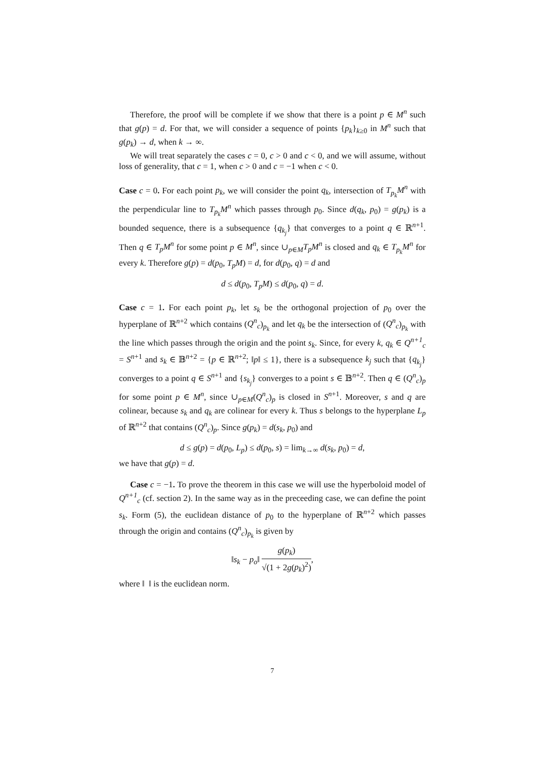Therefore, the proof will be complete if we show that there is a point p ∈ M<sup>n</sup> such that g(p) = d. For that, we will consider a sequence of points {p<sub>k</sub>}<sub>k≥0</sub> in M<sup>n</sup> such that g(p<sub>k</sub>) → d, when k → ∞.
We will treat separately the cases c = 0, c > 0 and c < 0, and we will assume, without loss of generality, that c = 1, when c > 0 and c = −1 when c < 0.
Case c = 0. For each point p<sub>k</sub>, we will consider the point q<sub>k</sub>, intersection of T<sub>p<sub>k</sub></sub>M<sup>n</sup> with the perpendicular line to T<sub>p<sub>k</sub></sub>M<sup>n</sup> which passes through p<sub>0</sub>. Since d(q<sub>k</sub>, p<sub>0</sub>) = g(p<sub>k</sub>) is a bounded sequence, there is a subsequence {q<sub>k<sub>j</sub></sub>} that converges to a point q ∈ ℝ<sup>n+1</sup>. Then q ∈ T<sub>p</sub>M<sup>n</sup> for some point p ∈ M<sup>n</sup>, since ∪<sub>p∈M</sub>T<sub>p</sub>M<sup>n</sup> is closed and q<sub>k</sub> ∈ T<sub>p<sub>k</sub></sub>M<sup>n</sup> for every k. Therefore g(p) = d(p<sub>0</sub>, T<sub>p</sub>M) = d, for d(p<sub>0</sub>, q) = d and
d ≤ d(p<sub>0</sub>, T<sub>p</sub>M) ≤ d(p<sub>0</sub>, q) = d.
Case c = 1. For each point p<sub>k</sub>, let s<sub>k</sub> be the orthogonal projection of p<sub>0</sub> over the hyperplane of ℝ<sup>n+2</sup> which contains (Q<sup>n</sup><sub>c</sub>)<sub>p<sub>k</sub></sub> and let q<sub>k</sub> be the intersection of (Q<sup>n</sup><sub>c</sub>)<sub>p<sub>k</sub></sub> with the line which passes through the origin and the point s<sub>k</sub>. Since, for every k, q<sub>k</sub> ∈ Q<sup>n+1</sup><sub>c</sub> = S<sup>n+1</sup> and s<sub>k</sub> ∈ 𝔹<sup>n+2</sup> = {p ∈ ℝ<sup>n+2</sup>; ‖p‖ ≤ 1}, there is a subsequence k<sub>j</sub> such that {q<sub>k<sub>j</sub></sub>} converges to a point q ∈ S<sup>n+1</sup> and {s<sub>k<sub>j</sub></sub>} converges to a point s ∈ 𝔹<sup>n+2</sup>. Then q ∈ (Q<sup>n</sup><sub>c</sub>)<sub>p</sub> for some point p ∈ M<sup>n</sup>, since ∪<sub>p∈M</sub>(Q<sup>n</sup><sub>c</sub>)<sub>p</sub> is closed in S<sup>n+1</sup>. Moreover, s and q are colinear, because s<sub>k</sub> and q<sub>k</sub> are colinear for every k. Thus s belongs to the hyperplane L<sub>p</sub> of ℝ<sup>n+2</sup> that contains (Q<sup>n</sup><sub>c</sub>)<sub>p</sub>. Since g(p<sub>k</sub>) = d(s<sub>k</sub>, p<sub>0</sub>) and
d ≤ g(p) = d(p<sub>0</sub>, L<sub>p</sub>) ≤ d(p<sub>0</sub>, s) = lim<sub>k→∞</sub> d(s<sub>k</sub>, p<sub>0</sub>) = d,
we have that g(p) = d.
Case c = −1. To prove the theorem in this case we will use the hyperboloid model of Q<sup>n+1</sup><sub>c</sub> (cf. section 2). In the same way as in the preceeding case, we can define the point s<sub>k</sub>. Form (5), the euclidean distance of p<sub>0</sub> to the hyperplane of ℝ<sup>n+2</sup> which passes through the origin and contains (Q<sup>n</sup><sub>c</sub>)<sub>p<sub>k</sub></sub> is given by
‖s<sub>k</sub> − p<sub>o</sub>‖ g(p<sub>k</sub>) √(1 + 2g(p<sub>k</sub>)<sup>2</sup>),
where ‖ ‖ is the euclidean norm.
7